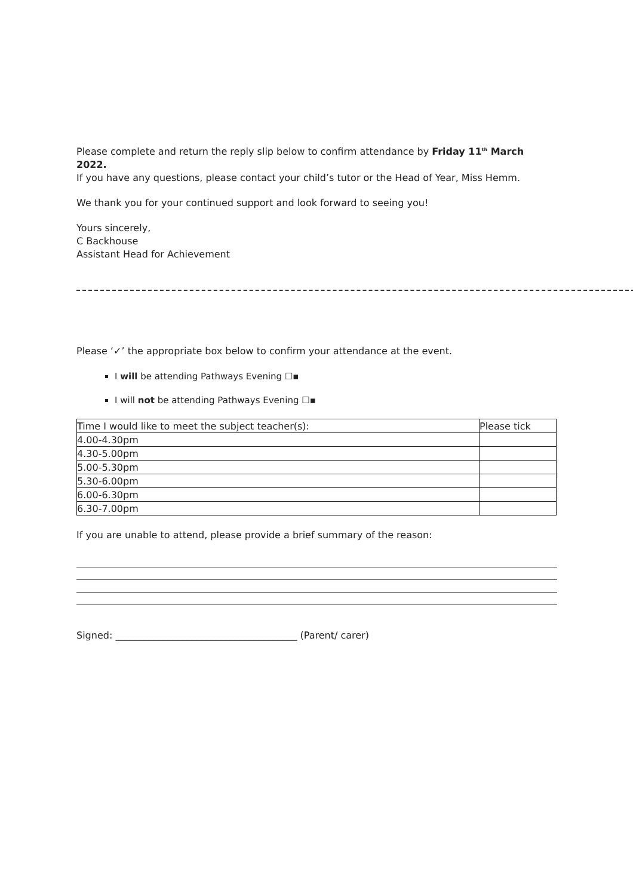Please complete and return the reply slip below to confirm attendance by Friday 11<sup>th</sup> March 2022.
If you have any questions, please contact your child’s tutor or the Head of Year, Miss Hemm.
We thank you for your continued support and look forward to seeing you!
Yours sincerely,
C Backhouse
Assistant Head for Achievement
Please ‘✓’ the appropriate box below to confirm your attendance at the event.
I will be attending Pathways Evening ☐▪
I will not be attending Pathways Evening ☐▪
| Time I would like to meet the subject teacher(s): | Please tick |
| 4.00-4.30pm | |
| 4.30-5.00pm | |
| 5.00-5.30pm | |
| 5.30-6.00pm | |
| 6.00-6.30pm | |
| 6.30-7.00pm | |
If you are unable to attend, please provide a brief summary of the reason:
Signed: ______________________________________ (Parent/ carer)